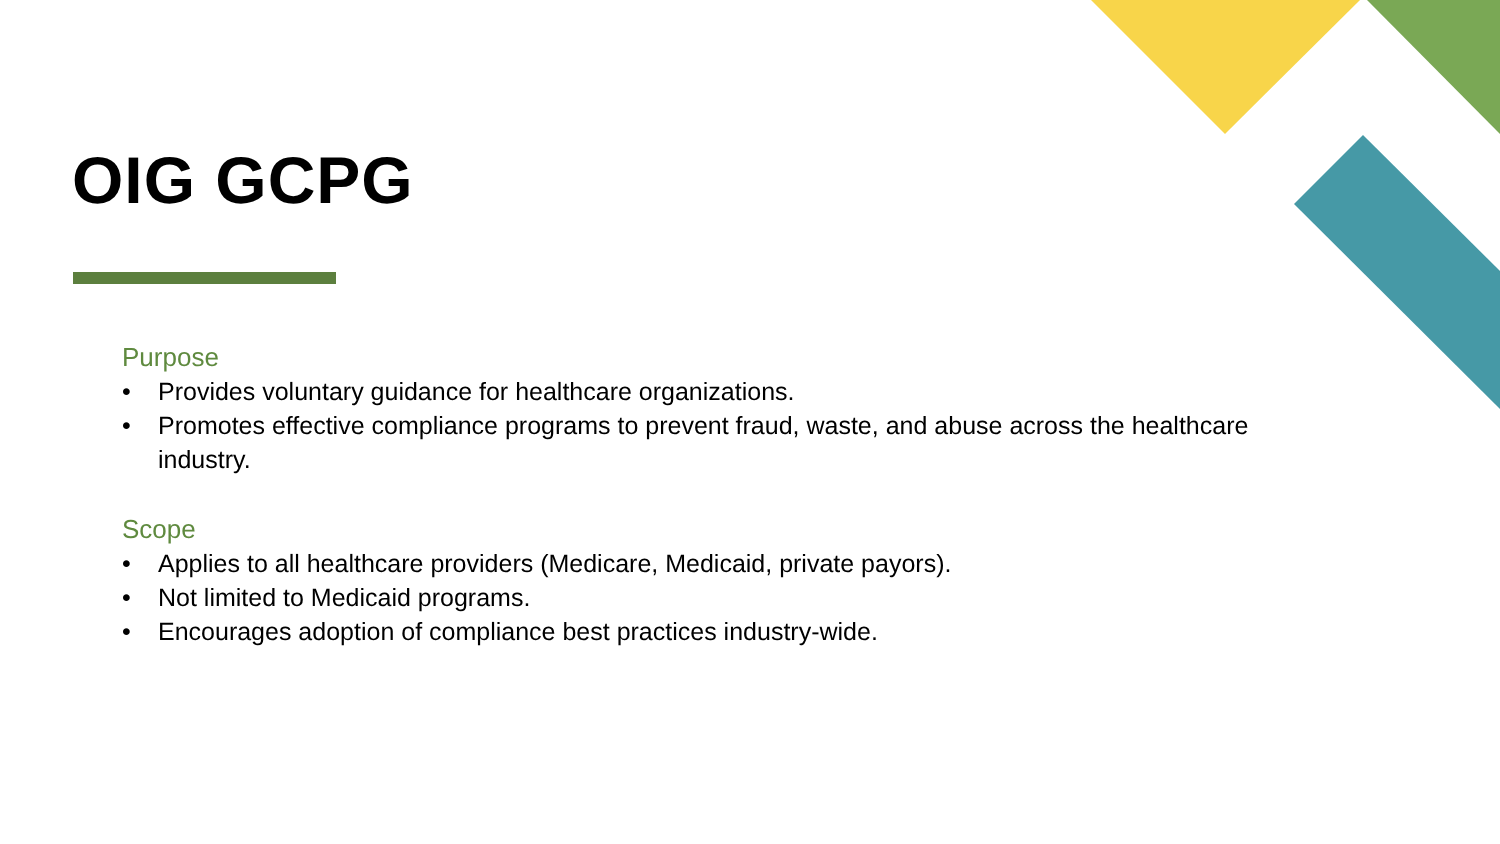OIG GCPG
Purpose
• Provides voluntary guidance for healthcare organizations.
• Promotes effective compliance programs to prevent fraud, waste, and abuse across the healthcare industry.
Scope
• Applies to all healthcare providers (Medicare, Medicaid, private payors).
• Not limited to Medicaid programs.
• Encourages adoption of compliance best practices industry-wide.